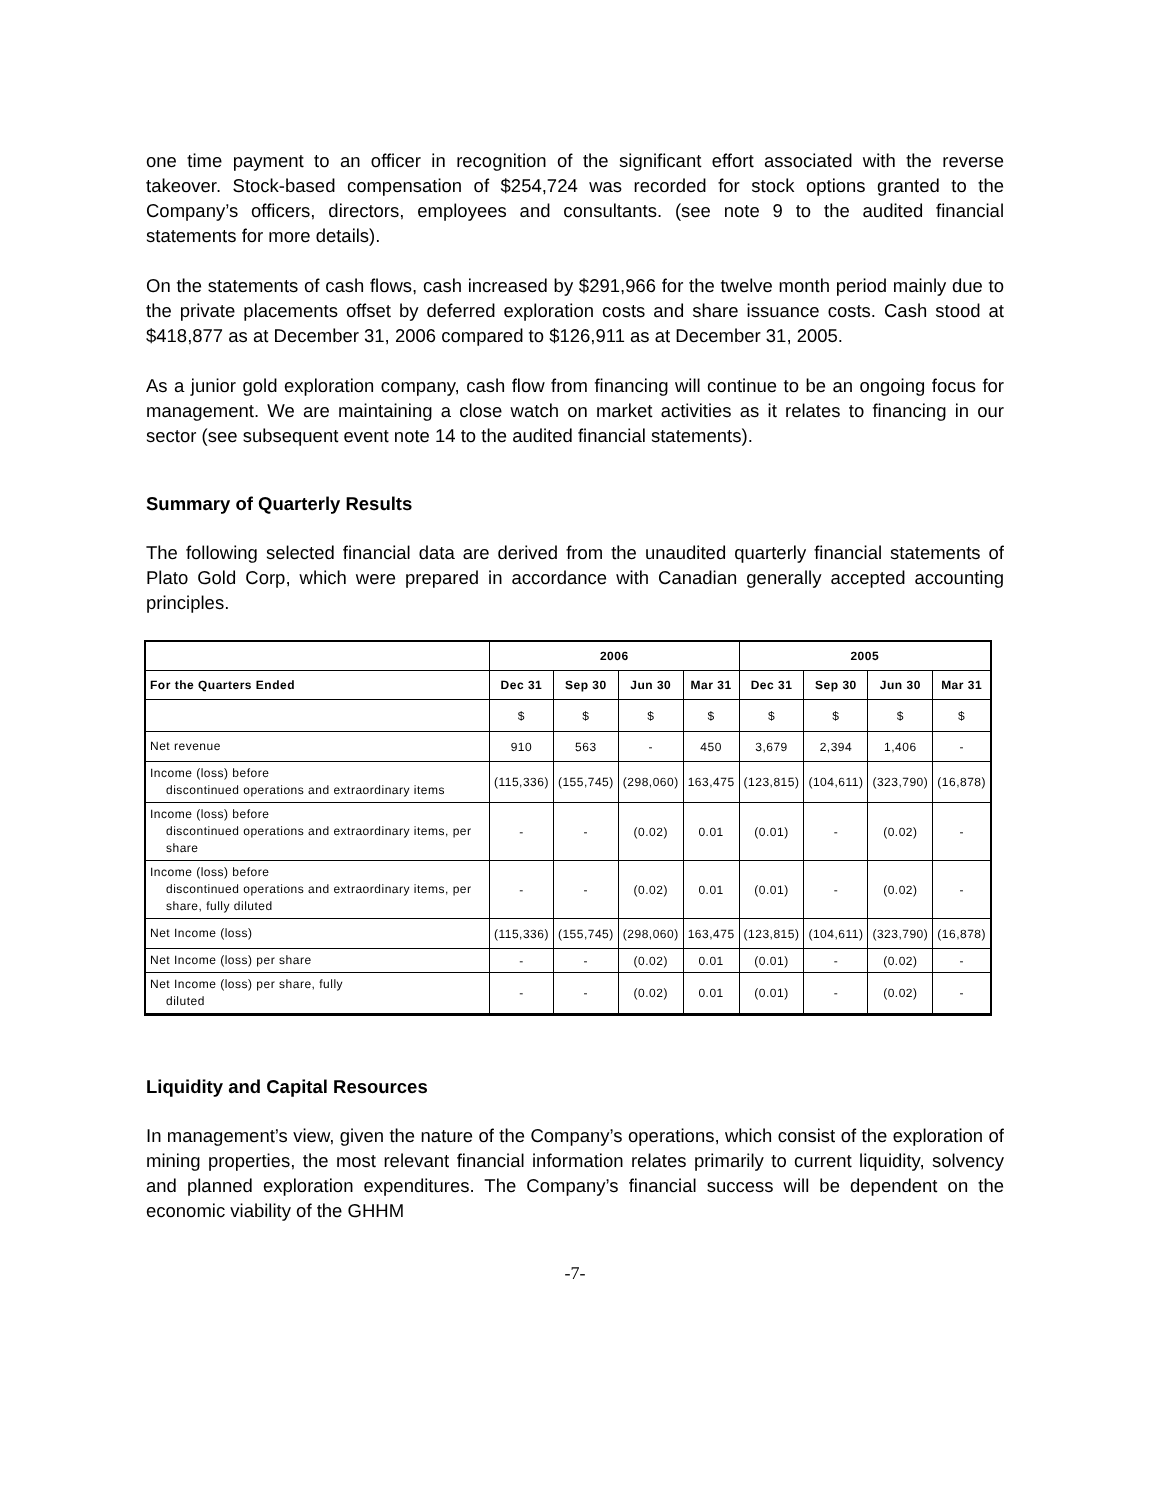one time payment to an officer in recognition of the significant effort associated with the reverse takeover. Stock-based compensation of $254,724 was recorded for stock options granted to the Company’s officers, directors, employees and consultants. (see note 9 to the audited financial statements for more details).
On the statements of cash flows, cash increased by $291,966 for the twelve month period mainly due to the private placements offset by deferred exploration costs and share issuance costs. Cash stood at $418,877 as at December 31, 2006 compared to $126,911 as at December 31, 2005.
As a junior gold exploration company, cash flow from financing will continue to be an ongoing focus for management. We are maintaining a close watch on market activities as it relates to financing in our sector (see subsequent event note 14 to the audited financial statements).
Summary of Quarterly Results
The following selected financial data are derived from the unaudited quarterly financial statements of Plato Gold Corp, which were prepared in accordance with Canadian generally accepted accounting principles.
| | 2006 | | | | 2005 | | | |
| --- | --- | --- | --- | --- | --- | --- | --- | --- |
| For the Quarters Ended | Dec 31 | Sep 30 | Jun 30 | Mar 31 | Dec 31 | Sep 30 | Jun 30 | Mar 31 |
| | $ | $ | $ | $ | $ | $ | $ | $ |
| Net revenue | 910 | 563 | - | 450 | 3,679 | 2,394 | 1,406 | - |
| Income (loss) before discontinued operations and extraordinary items | (115,336) | (155,745) | (298,060) | 163,475 | (123,815) | (104,611) | (323,790) | (16,878) |
| Income (loss) before discontinued operations and extraordinary items, per share | - | - | (0.02) | 0.01 | (0.01) | - | (0.02) | - |
| Income (loss) before discontinued operations and extraordinary items, per share, fully diluted | - | - | (0.02) | 0.01 | (0.01) | - | (0.02) | - |
| Net Income (loss) | (115,336) | (155,745) | (298,060) | 163,475 | (123,815) | (104,611) | (323,790) | (16,878) |
| Net Income (loss) per share | - | - | (0.02) | 0.01 | (0.01) | - | (0.02) | - |
| Net Income (loss) per share, fully diluted | - | - | (0.02) | 0.01 | (0.01) | - | (0.02) | - |
Liquidity and Capital Resources
In management’s view, given the nature of the Company’s operations, which consist of the exploration of mining properties, the most relevant financial information relates primarily to current liquidity, solvency and planned exploration expenditures. The Company’s financial success will be dependent on the economic viability of the GHHM
-7-